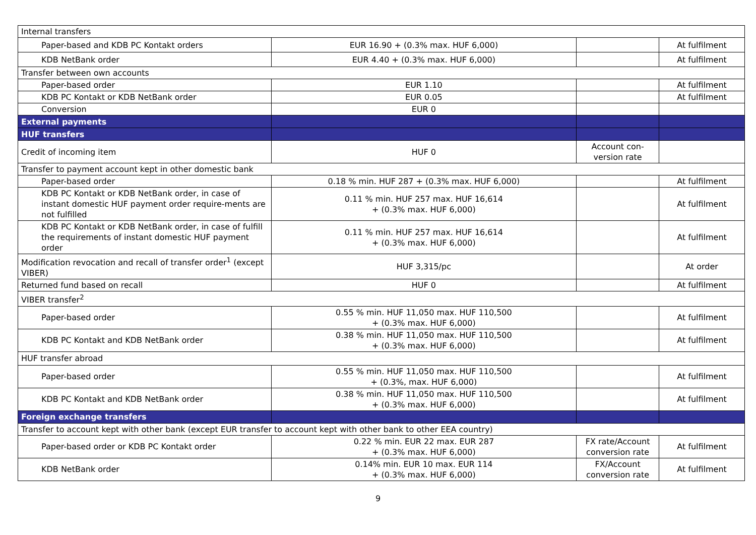| Internal transfers | | | |
| Paper-based and KDB PC Kontakt orders | EUR 16.90 + (0.3% max. HUF 6,000) | | At fulfilment |
| KDB NetBank order | EUR 4.40 + (0.3% max. HUF 6,000) | | At fulfilment |
| Transfer between own accounts | | | |
| Paper-based order | EUR 1.10 | | At fulfilment |
| KDB PC Kontakt or KDB NetBank order | EUR 0.05 | | At fulfilment |
| Conversion | EUR 0 | | |
| External payments | | | |
| HUF transfers | | | |
| Credit of incoming item | HUF 0 | Account con- version rate | |
| Transfer to payment account kept in other domestic bank | | | |
| Paper-based order | 0.18 % min. HUF 287 + (0.3% max. HUF 6,000) | | At fulfilment |
| KDB PC Kontakt or KDB NetBank order, in case of instant domestic HUF payment order require-ments are not fulfilled | 0.11 % min. HUF 257 max. HUF 16,614 + (0.3% max. HUF 6,000) | | At fulfilment |
| KDB PC Kontakt or KDB NetBank order, in case of fulfill the requirements of instant domestic HUF payment order | 0.11 % min. HUF 257 max. HUF 16,614 + (0.3% max. HUF 6,000) | | At fulfilment |
| Modification revocation and recall of transfer order<sup>1</sup> (except VIBER) | HUF 3,315/pc | | At order |
| Returned fund based on recall | HUF 0 | | At fulfilment |
| VIBER transfer<sup>2</sup> | | | |
| Paper-based order | 0.55 % min. HUF 11,050 max. HUF 110,500 + (0.3% max. HUF 6,000) | | At fulfilment |
| KDB PC Kontakt and KDB NetBank order | 0.38 % min. HUF 11,050 max. HUF 110,500 + (0.3% max. HUF 6,000) | | At fulfilment |
| HUF transfer abroad | | | |
| Paper-based order | 0.55 % min. HUF 11,050 max. HUF 110,500 + (0.3%, max. HUF 6,000) | | At fulfilment |
| KDB PC Kontakt and KDB NetBank order | 0.38 % min. HUF 11,050 max. HUF 110,500 + (0.3% max. HUF 6,000) | | At fulfilment |
| Foreign exchange transfers | | | |
| Transfer to account kept with other bank (except EUR transfer to account kept with other bank to other EEA country) | | | |
| Paper-based order or KDB PC Kontakt order | 0.22 % min. EUR 22 max. EUR 287 + (0.3% max. HUF 6,000) | FX rate/Account conversion rate | At fulfilment |
| KDB NetBank order | 0.14% min. EUR 10 max. EUR 114 + (0.3% max. HUF 6,000) | FX/Account conversion rate | At fulfilment |
9